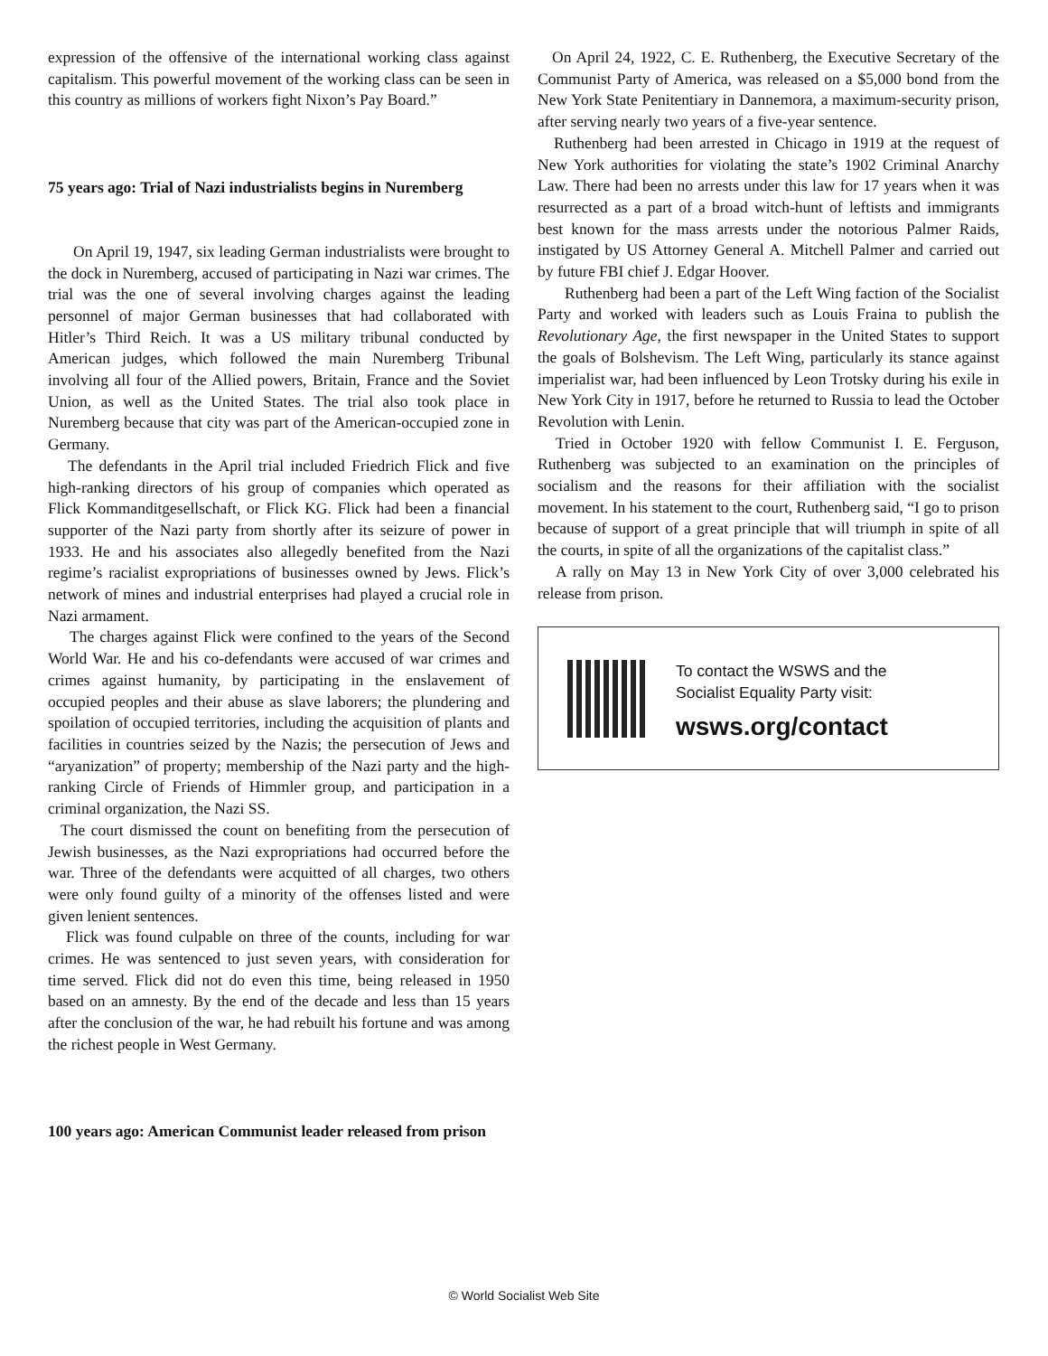expression of the offensive of the international working class against capitalism. This powerful movement of the working class can be seen in this country as millions of workers fight Nixon’s Pay Board.”
75 years ago: Trial of Nazi industrialists begins in Nuremberg
On April 19, 1947, six leading German industrialists were brought to the dock in Nuremberg, accused of participating in Nazi war crimes. The trial was the one of several involving charges against the leading personnel of major German businesses that had collaborated with Hitler’s Third Reich. It was a US military tribunal conducted by American judges, which followed the main Nuremberg Tribunal involving all four of the Allied powers, Britain, France and the Soviet Union, as well as the United States. The trial also took place in Nuremberg because that city was part of the American-occupied zone in Germany.
The defendants in the April trial included Friedrich Flick and five high-ranking directors of his group of companies which operated as Flick Kommanditgesellschaft, or Flick KG. Flick had been a financial supporter of the Nazi party from shortly after its seizure of power in 1933. He and his associates also allegedly benefited from the Nazi regime’s racialist expropriations of businesses owned by Jews. Flick’s network of mines and industrial enterprises had played a crucial role in Nazi armament.
The charges against Flick were confined to the years of the Second World War. He and his co-defendants were accused of war crimes and crimes against humanity, by participating in the enslavement of occupied peoples and their abuse as slave laborers; the plundering and spoilation of occupied territories, including the acquisition of plants and facilities in countries seized by the Nazis; the persecution of Jews and “aryanization” of property; membership of the Nazi party and the high-ranking Circle of Friends of Himmler group, and participation in a criminal organization, the Nazi SS.
The court dismissed the count on benefiting from the persecution of Jewish businesses, as the Nazi expropriations had occurred before the war. Three of the defendants were acquitted of all charges, two others were only found guilty of a minority of the offenses listed and were given lenient sentences.
Flick was found culpable on three of the counts, including for war crimes. He was sentenced to just seven years, with consideration for time served. Flick did not do even this time, being released in 1950 based on an amnesty. By the end of the decade and less than 15 years after the conclusion of the war, he had rebuilt his fortune and was among the richest people in West Germany.
100 years ago: American Communist leader released from prison
On April 24, 1922, C. E. Ruthenberg, the Executive Secretary of the Communist Party of America, was released on a $5,000 bond from the New York State Penitentiary in Dannemora, a maximum-security prison, after serving nearly two years of a five-year sentence.
Ruthenberg had been arrested in Chicago in 1919 at the request of New York authorities for violating the state’s 1902 Criminal Anarchy Law. There had been no arrests under this law for 17 years when it was resurrected as a part of a broad witch-hunt of leftists and immigrants best known for the mass arrests under the notorious Palmer Raids, instigated by US Attorney General A. Mitchell Palmer and carried out by future FBI chief J. Edgar Hoover.
Ruthenberg had been a part of the Left Wing faction of the Socialist Party and worked with leaders such as Louis Fraina to publish the Revolutionary Age, the first newspaper in the United States to support the goals of Bolshevism. The Left Wing, particularly its stance against imperialist war, had been influenced by Leon Trotsky during his exile in New York City in 1917, before he returned to Russia to lead the October Revolution with Lenin.
Tried in October 1920 with fellow Communist I. E. Ferguson, Ruthenberg was subjected to an examination on the principles of socialism and the reasons for their affiliation with the socialist movement. In his statement to the court, Ruthenberg said, “I go to prison because of support of a great principle that will triumph in spite of all the courts, in spite of all the organizations of the capitalist class.”
A rally on May 13 in New York City of over 3,000 celebrated his release from prison.
To contact the WSWS and the
Socialist Equality Party visit:
wsws.org/contact
© World Socialist Web Site